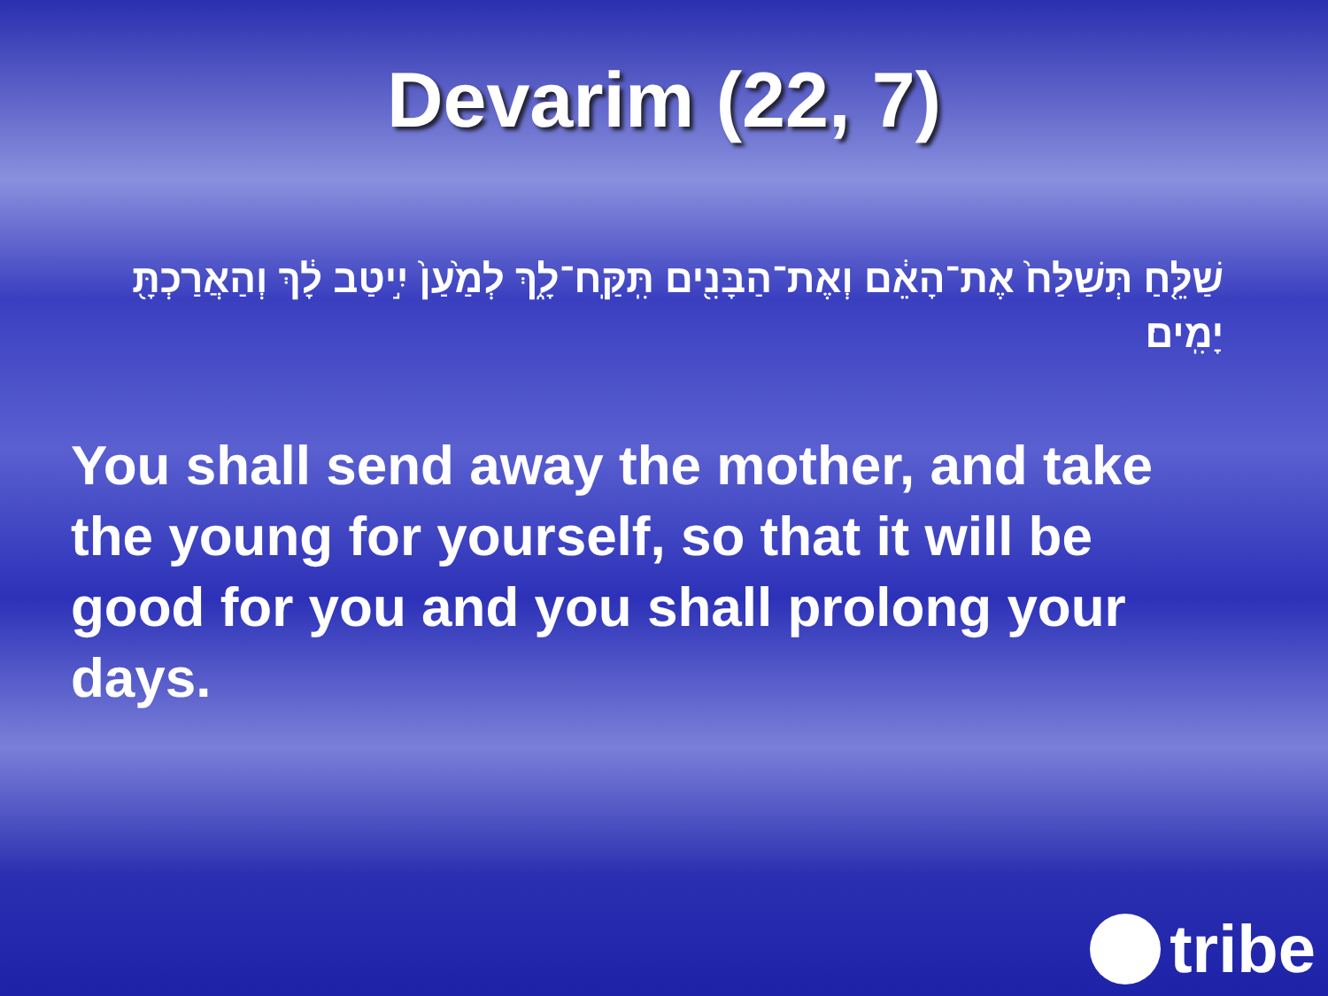Devarim (22, 7)
שַׁלֵּ֤חַ תְּשַׁלַּח֙ אֶת־הָאֵ֔ם וְאֶת־הַבָּנִ֖ים תִּֽקַּֽח־לָ֑ךְ לְמַ֙עַן֙ יִ֣יטַב לָ֔ךְ וְהַאֲרַכְתָּ֖ יָמִֽים׃
You shall send away the mother, and take the young for yourself, so that it will be good for you and you shall prolong your days.
tribe